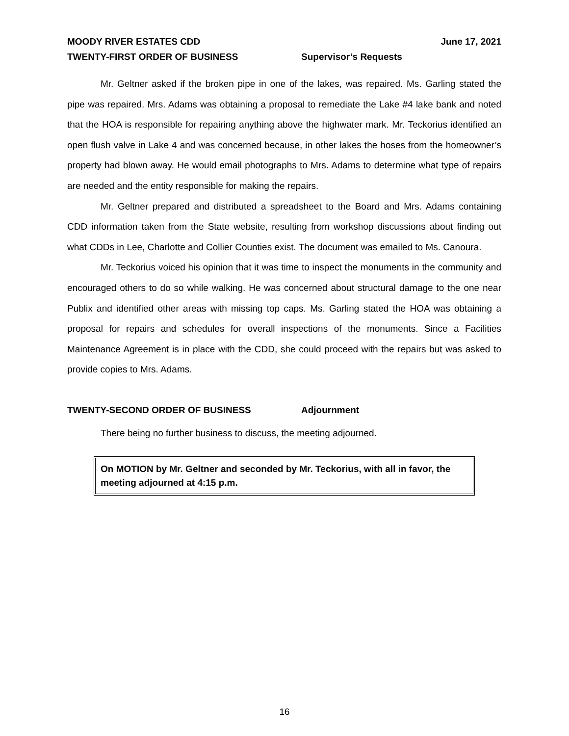MOODY RIVER ESTATES CDD June 17, 2021
TWENTY-FIRST ORDER OF BUSINESS Supervisor’s Requests
Mr. Geltner asked if the broken pipe in one of the lakes, was repaired. Ms. Garling stated the pipe was repaired. Mrs. Adams was obtaining a proposal to remediate the Lake #4 lake bank and noted that the HOA is responsible for repairing anything above the highwater mark. Mr. Teckorius identified an open flush valve in Lake 4 and was concerned because, in other lakes the hoses from the homeowner’s property had blown away. He would email photographs to Mrs. Adams to determine what type of repairs are needed and the entity responsible for making the repairs.
Mr. Geltner prepared and distributed a spreadsheet to the Board and Mrs. Adams containing CDD information taken from the State website, resulting from workshop discussions about finding out what CDDs in Lee, Charlotte and Collier Counties exist. The document was emailed to Ms. Canoura.
Mr. Teckorius voiced his opinion that it was time to inspect the monuments in the community and encouraged others to do so while walking. He was concerned about structural damage to the one near Publix and identified other areas with missing top caps. Ms. Garling stated the HOA was obtaining a proposal for repairs and schedules for overall inspections of the monuments. Since a Facilities Maintenance Agreement is in place with the CDD, she could proceed with the repairs but was asked to provide copies to Mrs. Adams.
TWENTY-SECOND ORDER OF BUSINESS Adjournment
There being no further business to discuss, the meeting adjourned.
On MOTION by Mr. Geltner and seconded by Mr. Teckorius, with all in favor, the meeting adjourned at 4:15 p.m.
16